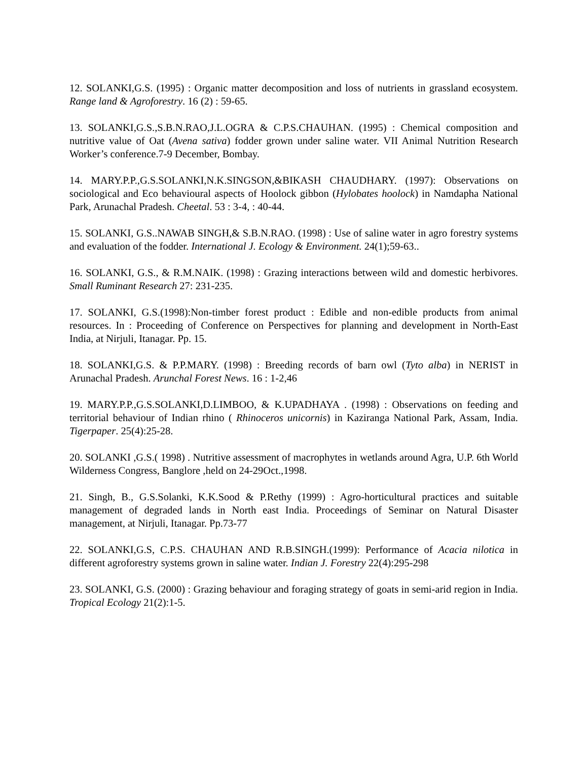12. SOLANKI,G.S. (1995) : Organic matter decomposition and loss of nutrients in grassland ecosystem. Range land & Agroforestry. 16 (2) : 59-65.
13. SOLANKI,G.S.,S.B.N.RAO,J.L.OGRA & C.P.S.CHAUHAN. (1995) : Chemical composition and nutritive value of Oat (Avena sativa) fodder grown under saline water. VII Animal Nutrition Research Worker’s conference.7-9 December, Bombay.
14. MARY.P.P.,G.S.SOLANKI,N.K.SINGSON,&BIKASH CHAUDHARY. (1997): Observations on sociological and Eco behavioural aspects of Hoolock gibbon (Hylobates hoolock) in Namdapha National Park, Arunachal Pradesh. Cheetal. 53 : 3-4, : 40-44.
15. SOLANKI, G.S..NAWAB SINGH,& S.B.N.RAO. (1998) : Use of saline water in agro forestry systems and evaluation of the fodder. International J. Ecology & Environment. 24(1);59-63..
16. SOLANKI, G.S., & R.M.NAIK. (1998) : Grazing interactions between wild and domestic herbivores. Small Ruminant Research 27: 231-235.
17. SOLANKI, G.S.(1998):Non-timber forest product : Edible and non-edible products from animal resources. In : Proceeding of Conference on Perspectives for planning and development in North-East India, at Nirjuli, Itanagar. Pp. 15.
18. SOLANKI,G.S. & P.P.MARY. (1998) : Breeding records of barn owl (Tyto alba) in NERIST in Arunachal Pradesh. Arunchal Forest News. 16 : 1-2,46
19. MARY.P.P.,G.S.SOLANKI,D.LIMBOO, & K.UPADHAYA . (1998) : Observations on feeding and territorial behaviour of Indian rhino ( Rhinoceros unicornis) in Kaziranga National Park, Assam, India. Tigerpaper. 25(4):25-28.
20. SOLANKI ,G.S.( 1998) . Nutritive assessment of macrophytes in wetlands around Agra, U.P. 6th World Wilderness Congress, Banglore ,held on 24-29Oct.,1998.
21. Singh, B., G.S.Solanki, K.K.Sood & P.Rethy (1999) : Agro-horticultural practices and suitable management of degraded lands in North east India. Proceedings of Seminar on Natural Disaster management, at Nirjuli, Itanagar. Pp.73-77
22. SOLANKI,G.S, C.P.S. CHAUHAN AND R.B.SINGH.(1999): Performance of Acacia nilotica in different agroforestry systems grown in saline water. Indian J. Forestry 22(4):295-298
23. SOLANKI, G.S. (2000) : Grazing behaviour and foraging strategy of goats in semi-arid region in India. Tropical Ecology 21(2):1-5.